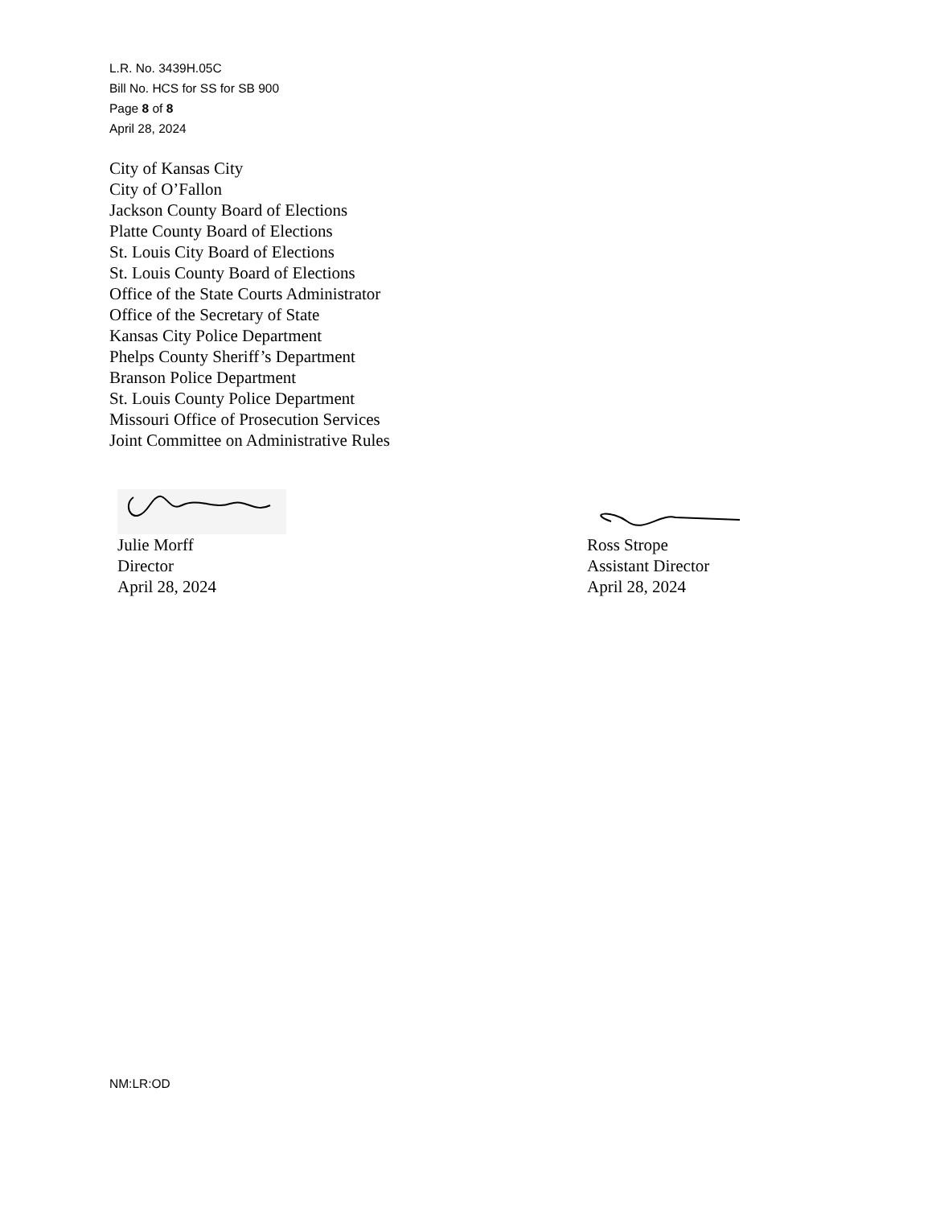L.R. No. 3439H.05C
Bill No. HCS for SS for SB 900
Page 8 of 8
April 28, 2024
City of Kansas City
City of O’Fallon
Jackson County Board of Elections
Platte County Board of Elections
St. Louis City Board of Elections
St. Louis County Board of Elections
Office of the State Courts Administrator
Office of the Secretary of State
Kansas City Police Department
Phelps County Sheriff’s Department
Branson Police Department
St. Louis County Police Department
Missouri Office of Prosecution Services
Joint Committee on Administrative Rules
Julie Morff
Director
April 28, 2024
Ross Strope
Assistant Director
April 28, 2024
NM:LR:OD